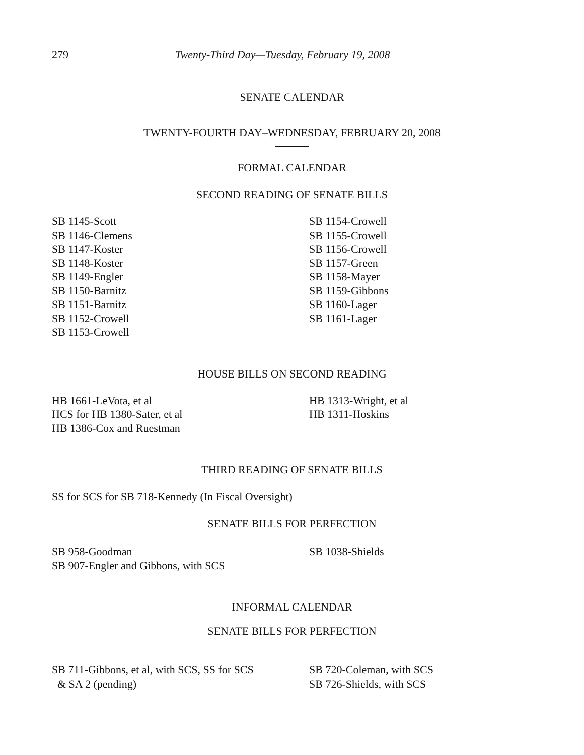279 Twenty-Third Day—Tuesday, February 19, 2008
SENATE CALENDAR
TWENTY-FOURTH DAY–WEDNESDAY, FEBRUARY 20, 2008
FORMAL CALENDAR
SECOND READING OF SENATE BILLS
SB 1145-Scott
SB 1146-Clemens
SB 1147-Koster
SB 1148-Koster
SB 1149-Engler
SB 1150-Barnitz
SB 1151-Barnitz
SB 1152-Crowell
SB 1153-Crowell
SB 1154-Crowell
SB 1155-Crowell
SB 1156-Crowell
SB 1157-Green
SB 1158-Mayer
SB 1159-Gibbons
SB 1160-Lager
SB 1161-Lager
HOUSE BILLS ON SECOND READING
HB 1661-LeVota, et al
HCS for HB 1380-Sater, et al
HB 1386-Cox and Ruestman
HB 1313-Wright, et al
HB 1311-Hoskins
THIRD READING OF SENATE BILLS
SS for SCS for SB 718-Kennedy (In Fiscal Oversight)
SENATE BILLS FOR PERFECTION
SB 958-Goodman
SB 907-Engler and Gibbons, with SCS
SB 1038-Shields
INFORMAL CALENDAR
SENATE BILLS FOR PERFECTION
SB 711-Gibbons, et al, with SCS, SS for SCS
& SA 2 (pending)
SB 720-Coleman, with SCS
SB 726-Shields, with SCS